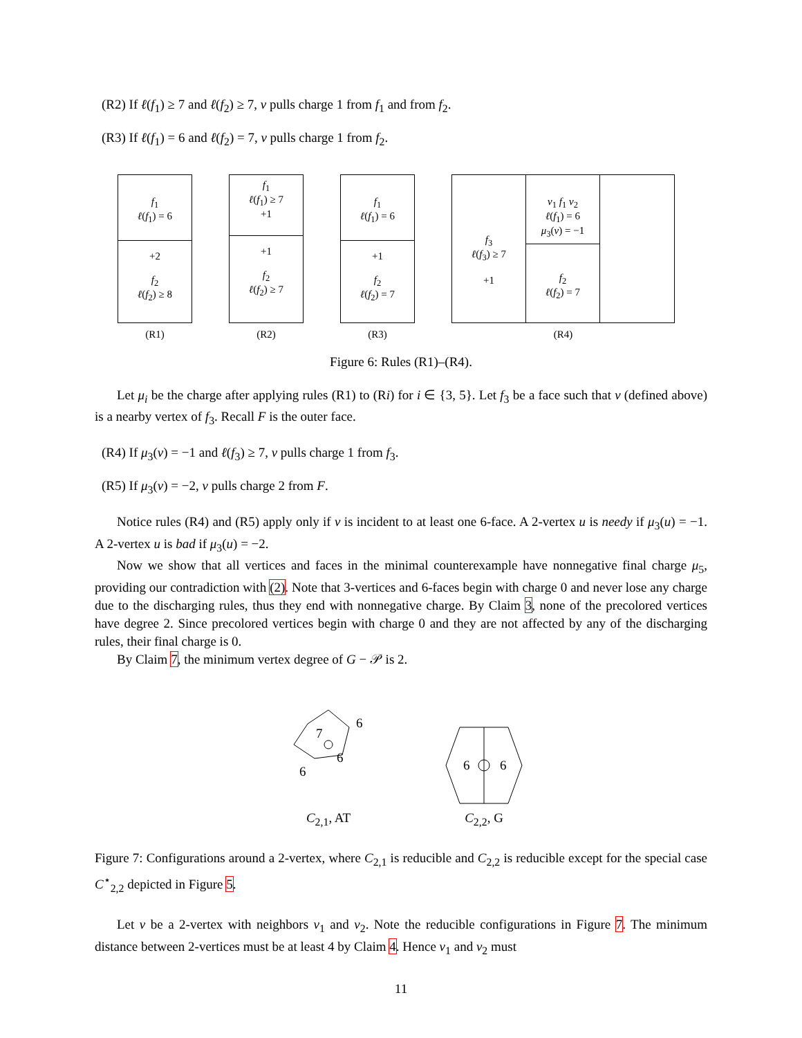(R2) If ℓ(f<sub>1</sub>) ≥ 7 and ℓ(f<sub>2</sub>) ≥ 7, v pulls charge 1 from f<sub>1</sub> and from f<sub>2</sub>.
(R3) If ℓ(f<sub>1</sub>) = 6 and ℓ(f<sub>2</sub>) = 7, v pulls charge 1 from f<sub>2</sub>.
f<sub>1</sub>
ℓ(f<sub>1</sub>) = 6
+2
f<sub>2</sub>
ℓ(f<sub>2</sub>) ≥ 8
(R1)
f<sub>1</sub>
ℓ(f<sub>1</sub>) ≥ 7
+1
+1
f<sub>2</sub>
ℓ(f<sub>2</sub>) ≥ 7
(R2)
f<sub>1</sub>
ℓ(f<sub>1</sub>) = 6
+1
f<sub>2</sub>
ℓ(f<sub>2</sub>) = 7
(R3)
f<sub>3</sub>
ℓ(f<sub>3</sub>) ≥ 7
+1
v<sub>1</sub> f<sub>1</sub> v<sub>2</sub>
ℓ(f<sub>1</sub>) = 6
μ<sub>3</sub>(v) = −1
f<sub>2</sub>
ℓ(f<sub>2</sub>) = 7
(R4)
Figure 6: Rules (R1)–(R4).
Let μ<sub>i</sub> be the charge after applying rules (R1) to (Ri) for i ∈ {3, 5}. Let f<sub>3</sub> be a face such that v (defined above) is a nearby vertex of f<sub>3</sub>. Recall F is the outer face.
(R4) If μ<sub>3</sub>(v) = −1 and ℓ(f<sub>3</sub>) ≥ 7, v pulls charge 1 from f<sub>3</sub>.
(R5) If μ<sub>3</sub>(v) = −2, v pulls charge 2 from F.
Notice rules (R4) and (R5) apply only if v is incident to at least one 6-face. A 2-vertex u is needy if μ<sub>3</sub>(u) = −1. A 2-vertex u is bad if μ<sub>3</sub>(u) = −2.
Now we show that all vertices and faces in the minimal counterexample have nonnegative final charge μ<sub>5</sub>, providing our contradiction with (2). Note that 3-vertices and 6-faces begin with charge 0 and never lose any charge due to the discharging rules, thus they end with nonnegative charge. By Claim 3, none of the precolored vertices have degree 2. Since precolored vertices begin with charge 0 and they are not affected by any of the discharging rules, their final charge is 0.
By Claim 7, the minimum vertex degree of G − 𝒫 is 2.
7
6
6
6
C<sub>2,1</sub>, AT
6
6
C<sub>2,2</sub>, G
Figure 7: Configurations around a 2-vertex, where C<sub>2,1</sub> is reducible and C<sub>2,2</sub> is reducible except for the special case C<sup>⋆</sup><sub>2,2</sub> depicted in Figure 5.
Let v be a 2-vertex with neighbors v<sub>1</sub> and v<sub>2</sub>. Note the reducible configurations in Figure 7. The minimum distance between 2-vertices must be at least 4 by Claim 4. Hence v<sub>1</sub> and v<sub>2</sub> must
11